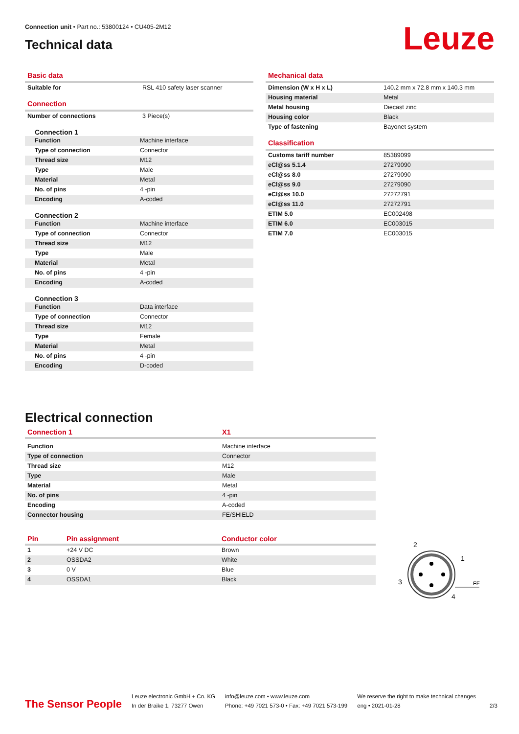Connection unit • Part no.: 53800124 • CU405-2M12
Technical data
Leuze
Basic data
| Suitable for | RSL 410 safety laser scanner |
Connection
| Number of connections | 3 Piece(s) |
Connection 1
| Function | Machine interface |
| Type of connection | Connector |
| Thread size | M12 |
| Type | Male |
| Material | Metal |
| No. of pins | 4 -pin |
| Encoding | A-coded |
Connection 2
| Function | Machine interface |
| Type of connection | Connector |
| Thread size | M12 |
| Type | Male |
| Material | Metal |
| No. of pins | 4 -pin |
| Encoding | A-coded |
Connection 3
| Function | Data interface |
| Type of connection | Connector |
| Thread size | M12 |
| Type | Female |
| Material | Metal |
| No. of pins | 4 -pin |
| Encoding | D-coded |
Mechanical data
| Dimension (W x H x L) | 140.2 mm x 72.8 mm x 140.3 mm |
| Housing material | Metal |
| Metal housing | Diecast zinc |
| Housing color | Black |
| Type of fastening | Bayonet system |
Classification
| Customs tariff number | 85389099 |
| eCl@ss 5.1.4 | 27279090 |
| eCl@ss 8.0 | 27279090 |
| eCl@ss 9.0 | 27279090 |
| eCl@ss 10.0 | 27272791 |
| eCl@ss 11.0 | 27272791 |
| ETIM 5.0 | EC002498 |
| ETIM 6.0 | EC003015 |
| ETIM 7.0 | EC003015 |
Electrical connection
| Connection 1 | X1 |
| --- | --- |
| Function | Machine interface |
| Type of connection | Connector |
| Thread size | M12 |
| Type | Male |
| Material | Metal |
| No. of pins | 4 -pin |
| Encoding | A-coded |
| Connector housing | FE/SHIELD |
| Pin | Pin assignment | Conductor color |
| --- | --- | --- |
| 1 | +24 V DC | Brown |
| 2 | OSSDA2 | White |
| 3 | 0 V | Blue |
| 4 | OSSDA1 | Black |
2
1
3
4
FE
The Sensor People
Leuze electronic GmbH + Co. KG
In der Braike 1, 73277 Owen
info@leuze.com • www.leuze.com
Phone: +49 7021 573-0 • Fax: +49 7021 573-199
We reserve the right to make technical changes
eng • 2021-01-28
2/3